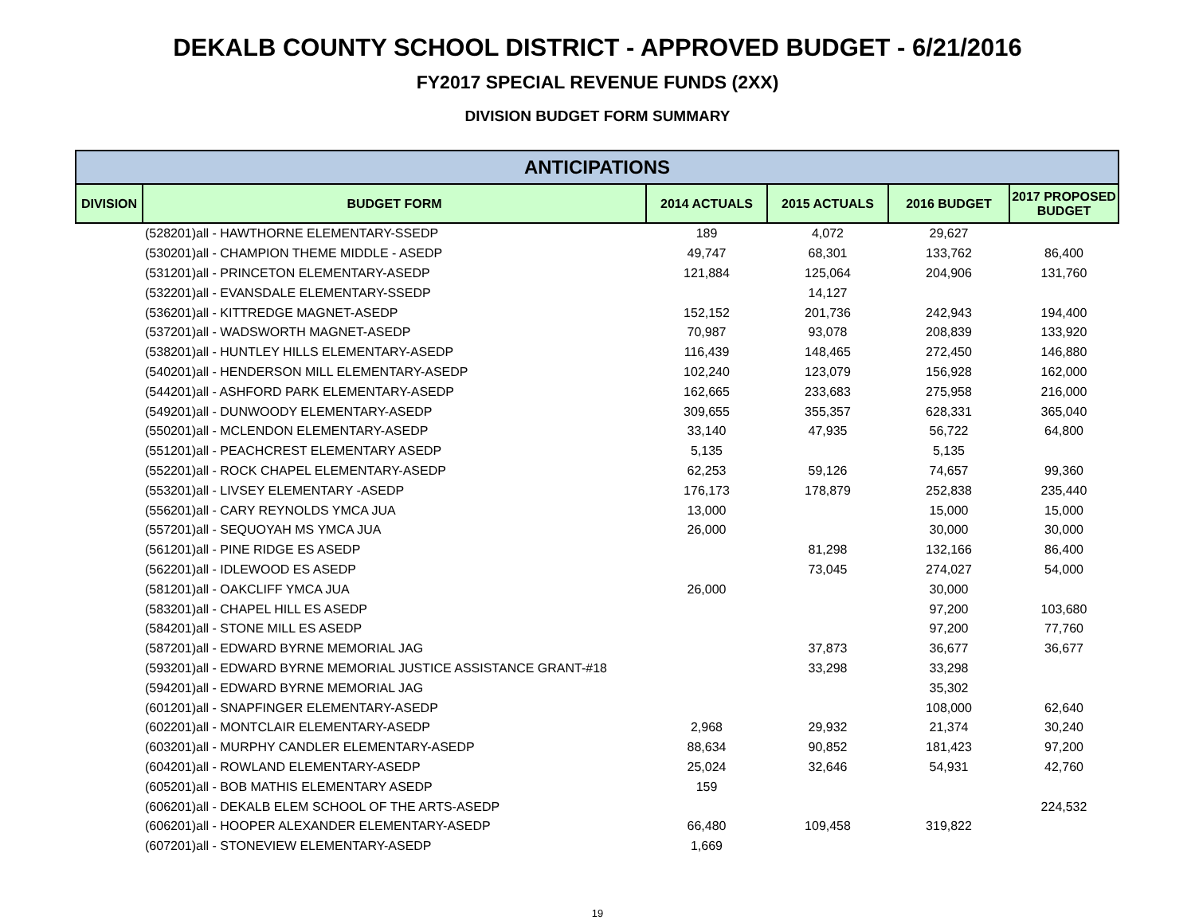DEKALB COUNTY SCHOOL DISTRICT - APPROVED BUDGET - 6/21/2016
FY2017 SPECIAL REVENUE FUNDS (2XX)
DIVISION BUDGET FORM SUMMARY
| ANTICIPATIONS | | | | | |
| --- | --- | --- | --- | --- | --- |
| DIVISION | BUDGET FORM | 2014 ACTUALS | 2015 ACTUALS | 2016 BUDGET | 2017 PROPOSED BUDGET |
| (528201)all - HAWTHORNE ELEMENTARY-SSEDP | | 189 | 4,072 | 29,627 | |
| (530201)all - CHAMPION THEME MIDDLE - ASEDP | | 49,747 | 68,301 | 133,762 | 86,400 |
| (531201)all - PRINCETON ELEMENTARY-ASEDP | | 121,884 | 125,064 | 204,906 | 131,760 |
| (532201)all - EVANSDALE ELEMENTARY-SSEDP | | | 14,127 | | |
| (536201)all - KITTREDGE MAGNET-ASEDP | | 152,152 | 201,736 | 242,943 | 194,400 |
| (537201)all - WADSWORTH MAGNET-ASEDP | | 70,987 | 93,078 | 208,839 | 133,920 |
| (538201)all - HUNTLEY HILLS ELEMENTARY-ASEDP | | 116,439 | 148,465 | 272,450 | 146,880 |
| (540201)all - HENDERSON MILL ELEMENTARY-ASEDP | | 102,240 | 123,079 | 156,928 | 162,000 |
| (544201)all - ASHFORD PARK ELEMENTARY-ASEDP | | 162,665 | 233,683 | 275,958 | 216,000 |
| (549201)all - DUNWOODY ELEMENTARY-ASEDP | | 309,655 | 355,357 | 628,331 | 365,040 |
| (550201)all - MCLENDON ELEMENTARY-ASEDP | | 33,140 | 47,935 | 56,722 | 64,800 |
| (551201)all - PEACHCREST ELEMENTARY ASEDP | | 5,135 | | 5,135 | |
| (552201)all - ROCK CHAPEL ELEMENTARY-ASEDP | | 62,253 | 59,126 | 74,657 | 99,360 |
| (553201)all - LIVSEY ELEMENTARY -ASEDP | | 176,173 | 178,879 | 252,838 | 235,440 |
| (556201)all - CARY REYNOLDS YMCA JUA | | 13,000 | | 15,000 | 15,000 |
| (557201)all - SEQUOYAH MS YMCA JUA | | 26,000 | | 30,000 | 30,000 |
| (561201)all - PINE RIDGE ES ASEDP | | | 81,298 | 132,166 | 86,400 |
| (562201)all - IDLEWOOD ES ASEDP | | | 73,045 | 274,027 | 54,000 |
| (581201)all - OAKCLIFF YMCA JUA | | 26,000 | | 30,000 | |
| (583201)all - CHAPEL HILL ES ASEDP | | | | 97,200 | 103,680 |
| (584201)all - STONE MILL ES ASEDP | | | | 97,200 | 77,760 |
| (587201)all - EDWARD BYRNE MEMORIAL JAG | | | 37,873 | 36,677 | 36,677 |
| (593201)all - EDWARD BYRNE MEMORIAL JUSTICE ASSISTANCE GRANT-#18 | | | 33,298 | 33,298 | |
| (594201)all - EDWARD BYRNE MEMORIAL JAG | | | | 35,302 | |
| (601201)all - SNAPFINGER ELEMENTARY-ASEDP | | | | 108,000 | 62,640 |
| (602201)all - MONTCLAIR ELEMENTARY-ASEDP | | 2,968 | 29,932 | 21,374 | 30,240 |
| (603201)all - MURPHY CANDLER ELEMENTARY-ASEDP | | 88,634 | 90,852 | 181,423 | 97,200 |
| (604201)all - ROWLAND ELEMENTARY-ASEDP | | 25,024 | 32,646 | 54,931 | 42,760 |
| (605201)all - BOB MATHIS ELEMENTARY ASEDP | | 159 | | | |
| (606201)all - DEKALB ELEM SCHOOL OF THE ARTS-ASEDP | | | | | 224,532 |
| (606201)all - HOOPER ALEXANDER ELEMENTARY-ASEDP | | 66,480 | 109,458 | 319,822 | |
| (607201)all - STONEVIEW ELEMENTARY-ASEDP | | 1,669 | | | |
19